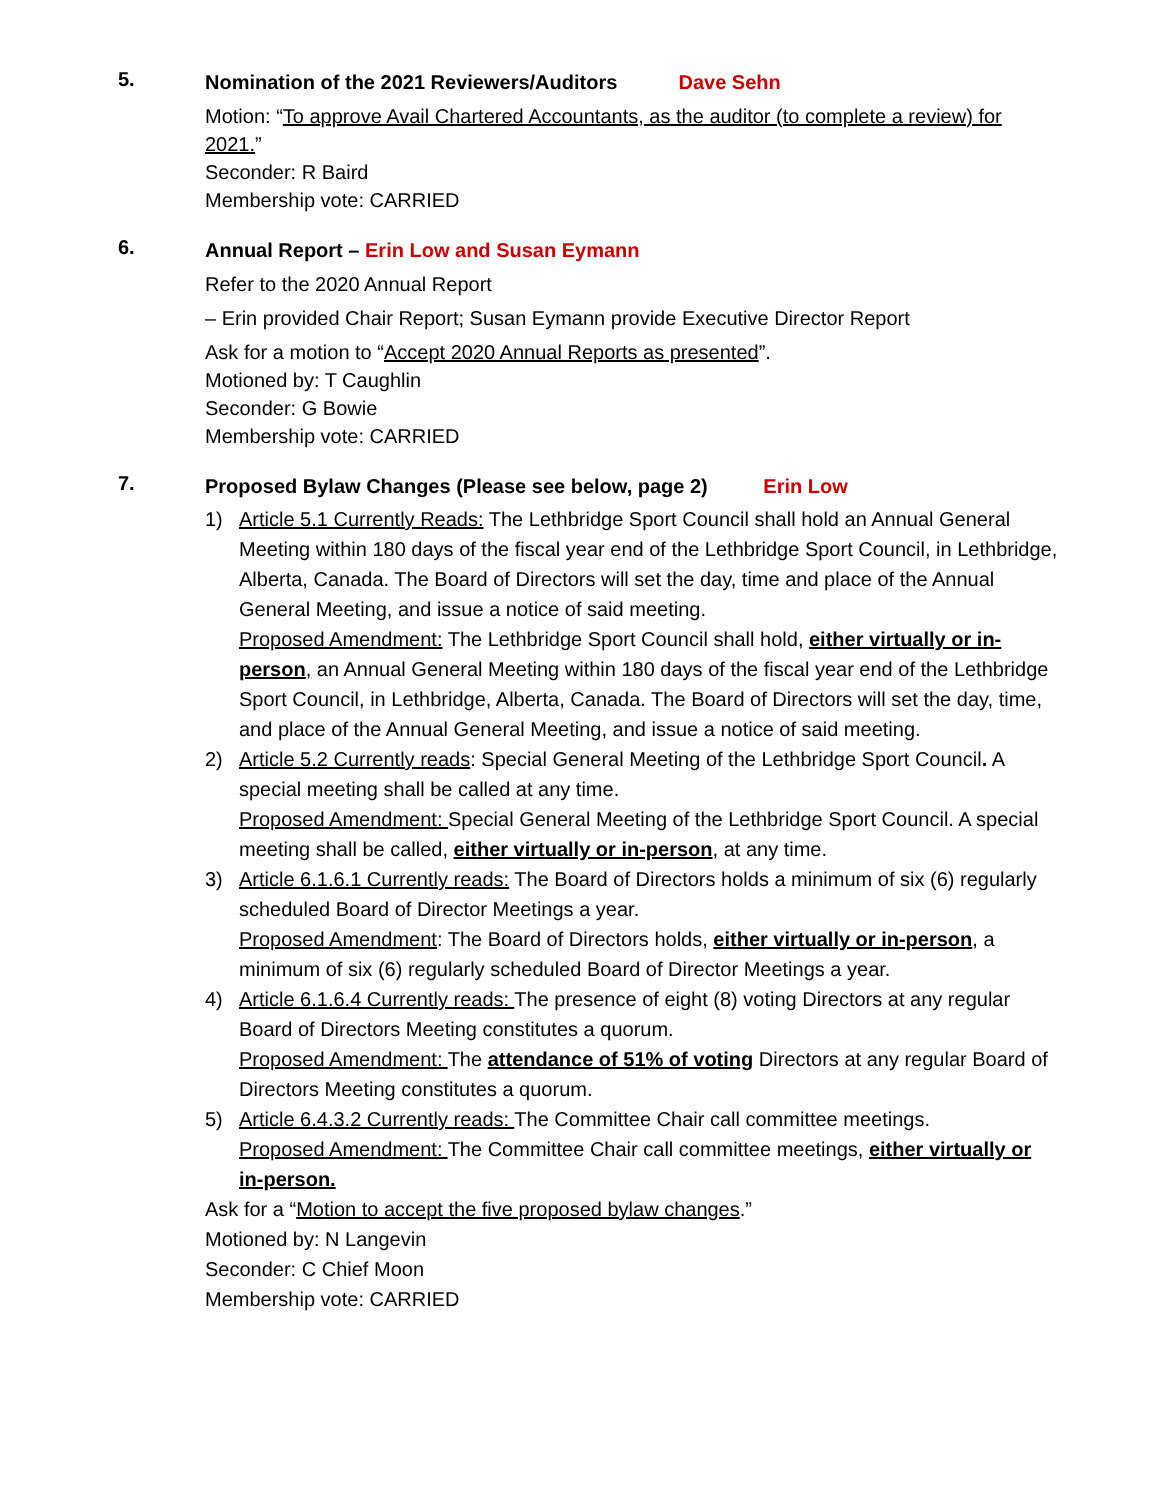5.
Nomination of the 2021 Reviewers/Auditors Dave Sehn
Motion: “To approve Avail Chartered Accountants, as the auditor (to complete a review) for 2021.”
Seconder: R Baird
Membership vote: CARRIED
6.
Annual Report – Erin Low and Susan Eymann
Refer to the 2020 Annual Report
– Erin provided Chair Report; Susan Eymann provide Executive Director Report
Ask for a motion to “Accept 2020 Annual Reports as presented”.
Motioned by: T Caughlin
Seconder: G Bowie
Membership vote: CARRIED
7.
Proposed Bylaw Changes (Please see below, page 2) Erin Low
1) Article 5.1 Currently Reads: The Lethbridge Sport Council shall hold an Annual General Meeting within 180 days of the fiscal year end of the Lethbridge Sport Council, in Lethbridge, Alberta, Canada. The Board of Directors will set the day, time and place of the Annual General Meeting, and issue a notice of said meeting.
Proposed Amendment: The Lethbridge Sport Council shall hold, either virtually or in-person, an Annual General Meeting within 180 days of the fiscal year end of the Lethbridge Sport Council, in Lethbridge, Alberta, Canada. The Board of Directors will set the day, time, and place of the Annual General Meeting, and issue a notice of said meeting.
2) Article 5.2 Currently reads: Special General Meeting of the Lethbridge Sport Council. A special meeting shall be called at any time.
Proposed Amendment: Special General Meeting of the Lethbridge Sport Council. A special meeting shall be called, either virtually or in-person, at any time.
3) Article 6.1.6.1 Currently reads: The Board of Directors holds a minimum of six (6) regularly scheduled Board of Director Meetings a year.
Proposed Amendment: The Board of Directors holds, either virtually or in-person, a minimum of six (6) regularly scheduled Board of Director Meetings a year.
4) Article 6.1.6.4 Currently reads: The presence of eight (8) voting Directors at any regular Board of Directors Meeting constitutes a quorum.
Proposed Amendment: The attendance of 51% of voting Directors at any regular Board of Directors Meeting constitutes a quorum.
5) Article 6.4.3.2 Currently reads: The Committee Chair call committee meetings.
Proposed Amendment: The Committee Chair call committee meetings, either virtually or in-person.
Ask for a “Motion to accept the five proposed bylaw changes.”
Motioned by: N Langevin
Seconder: C Chief Moon
Membership vote: CARRIED